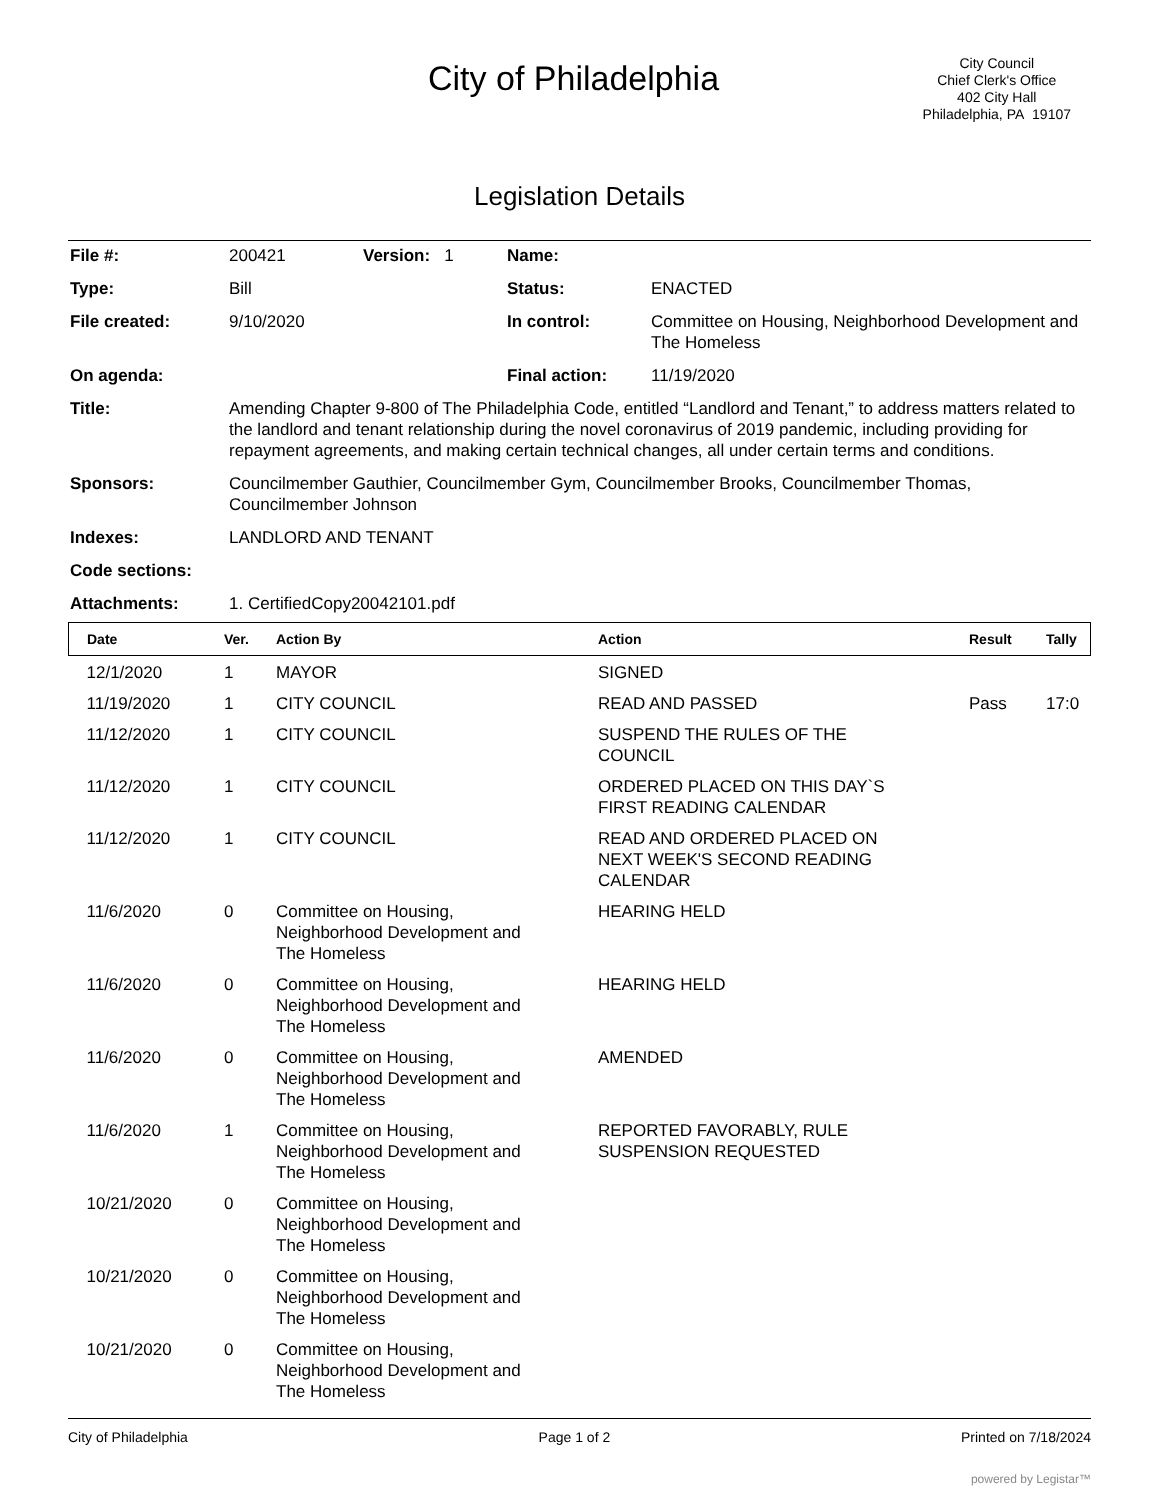City of Philadelphia
City Council
Chief Clerk's Office
402 City Hall
Philadelphia, PA 19107
Legislation Details
| File #: | 200421 | Version: 1 | Name: | |
| Type: | Bill | | Status: | ENACTED |
| File created: | 9/10/2020 | | In control: | Committee on Housing, Neighborhood Development and The Homeless |
| On agenda: | | | Final action: | 11/19/2020 |
| Title: | Amending Chapter 9-800 of The Philadelphia Code, entitled “Landlord and Tenant,” to address matters related to the landlord and tenant relationship during the novel coronavirus of 2019 pandemic, including providing for repayment agreements, and making certain technical changes, all under certain terms and conditions. | | | |
| Sponsors: | Councilmember Gauthier, Councilmember Gym, Councilmember Brooks, Councilmember Thomas, Councilmember Johnson | | | |
| Indexes: | LANDLORD AND TENANT | | | |
| Code sections: | | | | |
| Attachments: | 1. CertifiedCopy20042101.pdf | | | |
| Date | Ver. | Action By | Action | Result | Tally |
| --- | --- | --- | --- | --- | --- |
| 12/1/2020 | 1 | MAYOR | SIGNED | | |
| 11/19/2020 | 1 | CITY COUNCIL | READ AND PASSED | Pass | 17:0 |
| 11/12/2020 | 1 | CITY COUNCIL | SUSPEND THE RULES OF THE COUNCIL | | |
| 11/12/2020 | 1 | CITY COUNCIL | ORDERED PLACED ON THIS DAY`S FIRST READING CALENDAR | | |
| 11/12/2020 | 1 | CITY COUNCIL | READ AND ORDERED PLACED ON NEXT WEEK'S SECOND READING CALENDAR | | |
| 11/6/2020 | 0 | Committee on Housing, Neighborhood Development and The Homeless | HEARING HELD | | |
| 11/6/2020 | 0 | Committee on Housing, Neighborhood Development and The Homeless | HEARING HELD | | |
| 11/6/2020 | 0 | Committee on Housing, Neighborhood Development and The Homeless | AMENDED | | |
| 11/6/2020 | 1 | Committee on Housing, Neighborhood Development and The Homeless | REPORTED FAVORABLY, RULE SUSPENSION REQUESTED | | |
| 10/21/2020 | 0 | Committee on Housing, Neighborhood Development and The Homeless | | | |
| 10/21/2020 | 0 | Committee on Housing, Neighborhood Development and The Homeless | | | |
| 10/21/2020 | 0 | Committee on Housing, Neighborhood Development and The Homeless | | | |
City of Philadelphia Page 1 of 2 Printed on 7/18/2024
powered by Legistar™